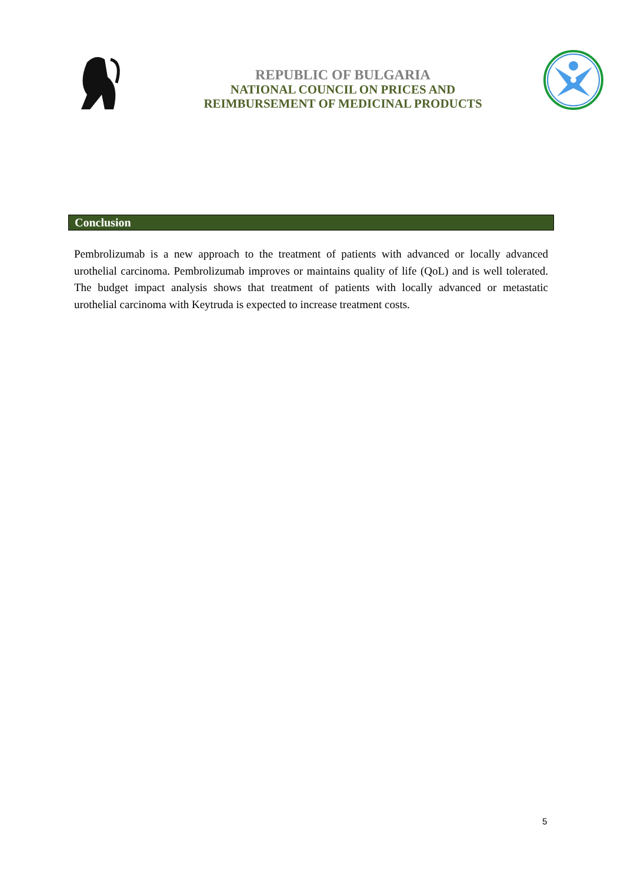REPUBLIC OF BULGARIA
NATIONAL COUNCIL ON PRICES AND
REIMBURSEMENT OF MEDICINAL PRODUCTS
Conclusion
Pembrolizumab is a new approach to the treatment of patients with advanced or locally advanced urothelial carcinoma. Pembrolizumab improves or maintains quality of life (QoL) and is well tolerated. The budget impact analysis shows that treatment of patients with locally advanced or metastatic urothelial carcinoma with Keytruda is expected to increase treatment costs.
5